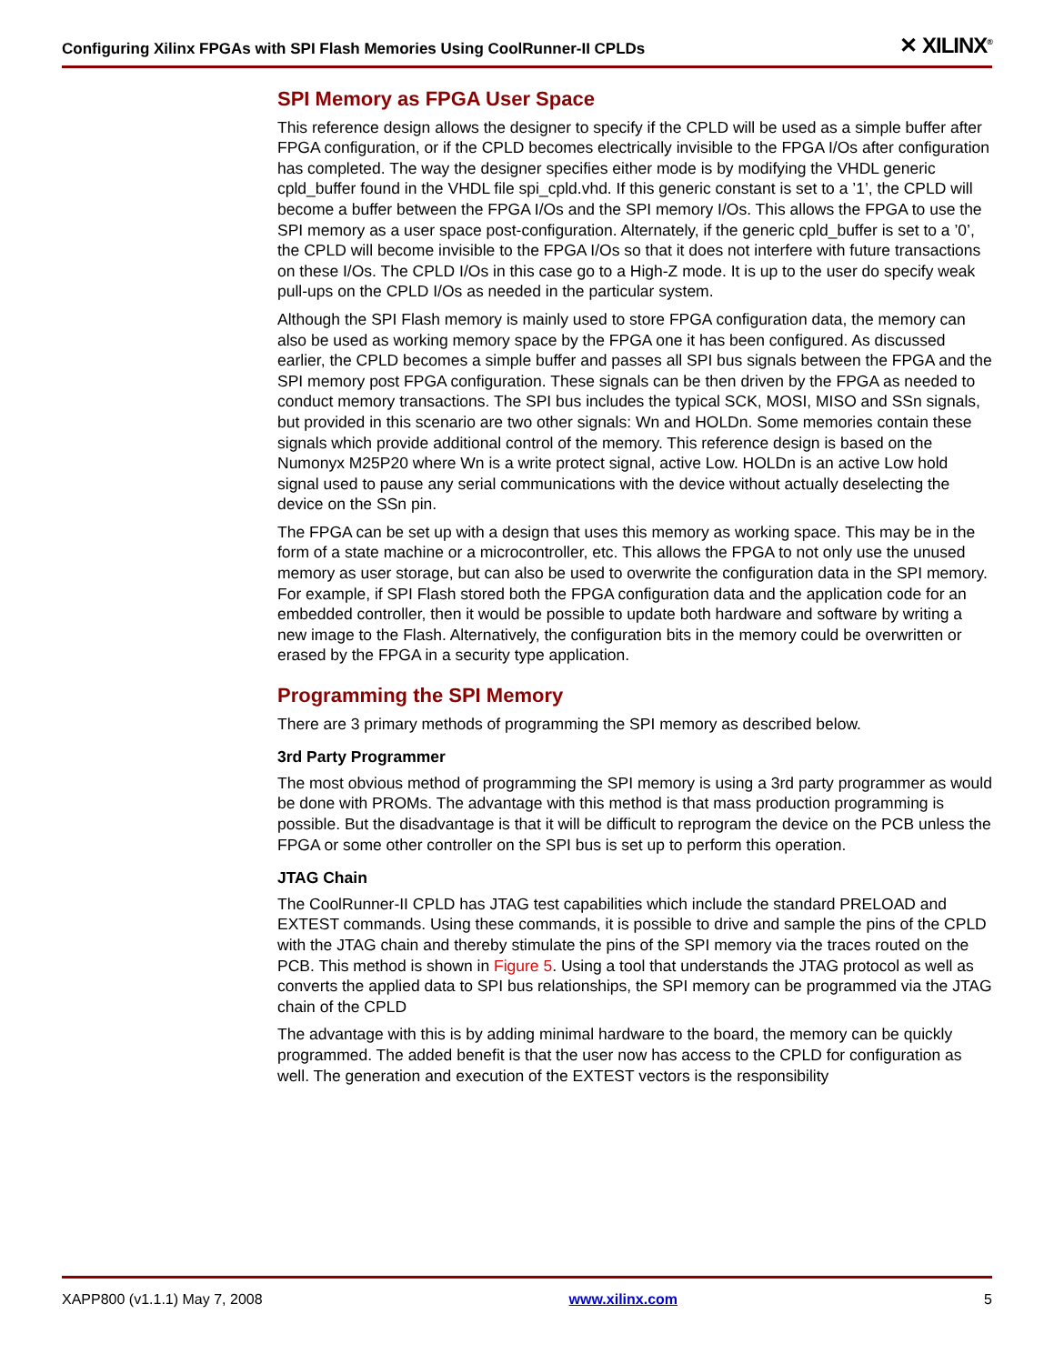Configuring Xilinx FPGAs with SPI Flash Memories Using CoolRunner-II CPLDs ✕ XILINX<sup>®</sup>
SPI Memory as FPGA User Space
This reference design allows the designer to specify if the CPLD will be used as a simple buffer after FPGA configuration, or if the CPLD becomes electrically invisible to the FPGA I/Os after configuration has completed. The way the designer specifies either mode is by modifying the VHDL generic cpld_buffer found in the VHDL file spi_cpld.vhd. If this generic constant is set to a ’1’, the CPLD will become a buffer between the FPGA I/Os and the SPI memory I/Os. This allows the FPGA to use the SPI memory as a user space post-configuration. Alternately, if the generic cpld_buffer is set to a ’0’, the CPLD will become invisible to the FPGA I/Os so that it does not interfere with future transactions on these I/Os. The CPLD I/Os in this case go to a High-Z mode. It is up to the user do specify weak pull-ups on the CPLD I/Os as needed in the particular system.
Although the SPI Flash memory is mainly used to store FPGA configuration data, the memory can also be used as working memory space by the FPGA one it has been configured. As discussed earlier, the CPLD becomes a simple buffer and passes all SPI bus signals between the FPGA and the SPI memory post FPGA configuration. These signals can be then driven by the FPGA as needed to conduct memory transactions. The SPI bus includes the typical SCK, MOSI, MISO and SSn signals, but provided in this scenario are two other signals: Wn and HOLDn. Some memories contain these signals which provide additional control of the memory. This reference design is based on the Numonyx M25P20 where Wn is a write protect signal, active Low. HOLDn is an active Low hold signal used to pause any serial communications with the device without actually deselecting the device on the SSn pin.
The FPGA can be set up with a design that uses this memory as working space. This may be in the form of a state machine or a microcontroller, etc. This allows the FPGA to not only use the unused memory as user storage, but can also be used to overwrite the configuration data in the SPI memory. For example, if SPI Flash stored both the FPGA configuration data and the application code for an embedded controller, then it would be possible to update both hardware and software by writing a new image to the Flash. Alternatively, the configuration bits in the memory could be overwritten or erased by the FPGA in a security type application.
Programming the SPI Memory
There are 3 primary methods of programming the SPI memory as described below.
3rd Party Programmer
The most obvious method of programming the SPI memory is using a 3rd party programmer as would be done with PROMs. The advantage with this method is that mass production programming is possible. But the disadvantage is that it will be difficult to reprogram the device on the PCB unless the FPGA or some other controller on the SPI bus is set up to perform this operation.
JTAG Chain
The CoolRunner-II CPLD has JTAG test capabilities which include the standard PRELOAD and EXTEST commands. Using these commands, it is possible to drive and sample the pins of the CPLD with the JTAG chain and thereby stimulate the pins of the SPI memory via the traces routed on the PCB. This method is shown in Figure 5. Using a tool that understands the JTAG protocol as well as converts the applied data to SPI bus relationships, the SPI memory can be programmed via the JTAG chain of the CPLD
The advantage with this is by adding minimal hardware to the board, the memory can be quickly programmed. The added benefit is that the user now has access to the CPLD for configuration as well. The generation and execution of the EXTEST vectors is the responsibility
XAPP800 (v1.1.1) May 7, 2008 www.xilinx.com 5